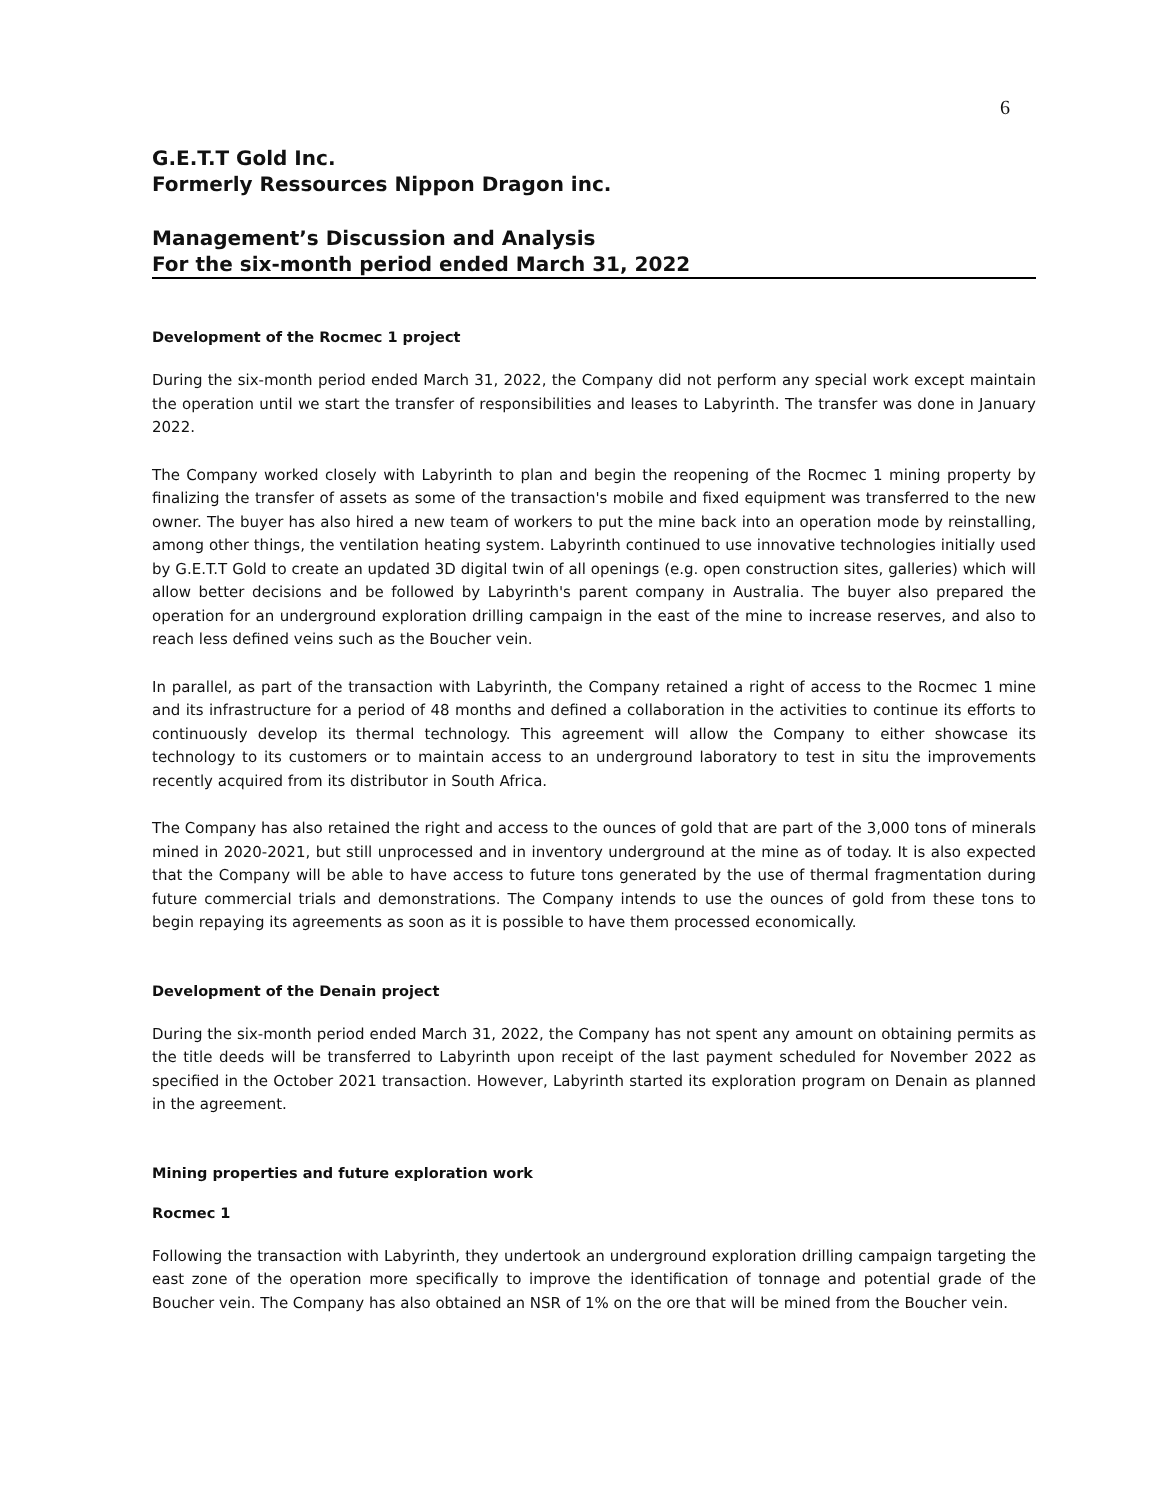6
G.E.T.T Gold Inc.
Formerly Ressources Nippon Dragon inc.
Management’s Discussion and Analysis
For the six-month period ended March 31, 2022
Development of the Rocmec 1 project
During the six-month period ended March 31, 2022, the Company did not perform any special work except maintain the operation until we start the transfer of responsibilities and leases to Labyrinth. The transfer was done in January 2022.
The Company worked closely with Labyrinth to plan and begin the reopening of the Rocmec 1 mining property by finalizing the transfer of assets as some of the transaction's mobile and fixed equipment was transferred to the new owner. The buyer has also hired a new team of workers to put the mine back into an operation mode by reinstalling, among other things, the ventilation heating system. Labyrinth continued to use innovative technologies initially used by G.E.T.T Gold to create an updated 3D digital twin of all openings (e.g. open construction sites, galleries) which will allow better decisions and be followed by Labyrinth's parent company in Australia. The buyer also prepared the operation for an underground exploration drilling campaign in the east of the mine to increase reserves, and also to reach less defined veins such as the Boucher vein.
In parallel, as part of the transaction with Labyrinth, the Company retained a right of access to the Rocmec 1 mine and its infrastructure for a period of 48 months and defined a collaboration in the activities to continue its efforts to continuously develop its thermal technology. This agreement will allow the Company to either showcase its technology to its customers or to maintain access to an underground laboratory to test in situ the improvements recently acquired from its distributor in South Africa.
The Company has also retained the right and access to the ounces of gold that are part of the 3,000 tons of minerals mined in 2020-2021, but still unprocessed and in inventory underground at the mine as of today. It is also expected that the Company will be able to have access to future tons generated by the use of thermal fragmentation during future commercial trials and demonstrations. The Company intends to use the ounces of gold from these tons to begin repaying its agreements as soon as it is possible to have them processed economically.
Development of the Denain project
During the six-month period ended March 31, 2022, the Company has not spent any amount on obtaining permits as the title deeds will be transferred to Labyrinth upon receipt of the last payment scheduled for November 2022 as specified in the October 2021 transaction. However, Labyrinth started its exploration program on Denain as planned in the agreement.
Mining properties and future exploration work
Rocmec 1
Following the transaction with Labyrinth, they undertook an underground exploration drilling campaign targeting the east zone of the operation more specifically to improve the identification of tonnage and potential grade of the Boucher vein. The Company has also obtained an NSR of 1% on the ore that will be mined from the Boucher vein.